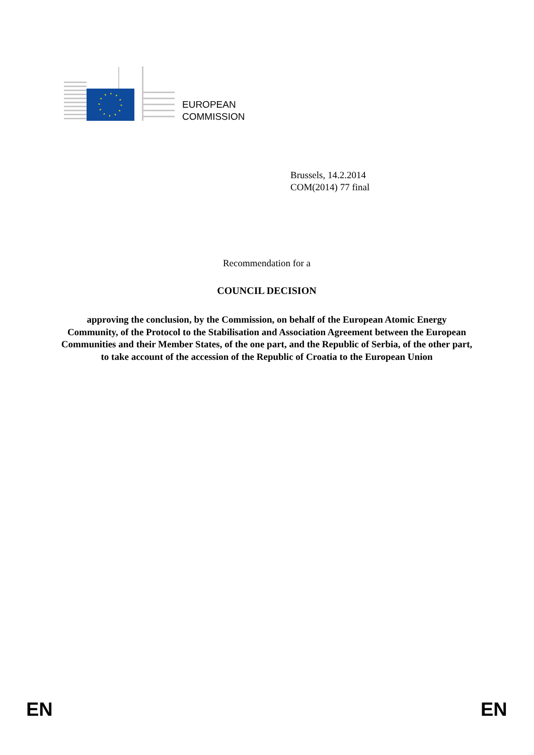EUROPEAN
COMMISSION
Brussels, 14.2.2014
COM(2014) 77 final
Recommendation for a
COUNCIL DECISION
approving the conclusion, by the Commission, on behalf of the European Atomic Energy Community, of the Protocol to the Stabilisation and Association Agreement between the European Communities and their Member States, of the one part, and the Republic of Serbia, of the other part, to take account of the accession of the Republic of Croatia to the European Union
EN EN